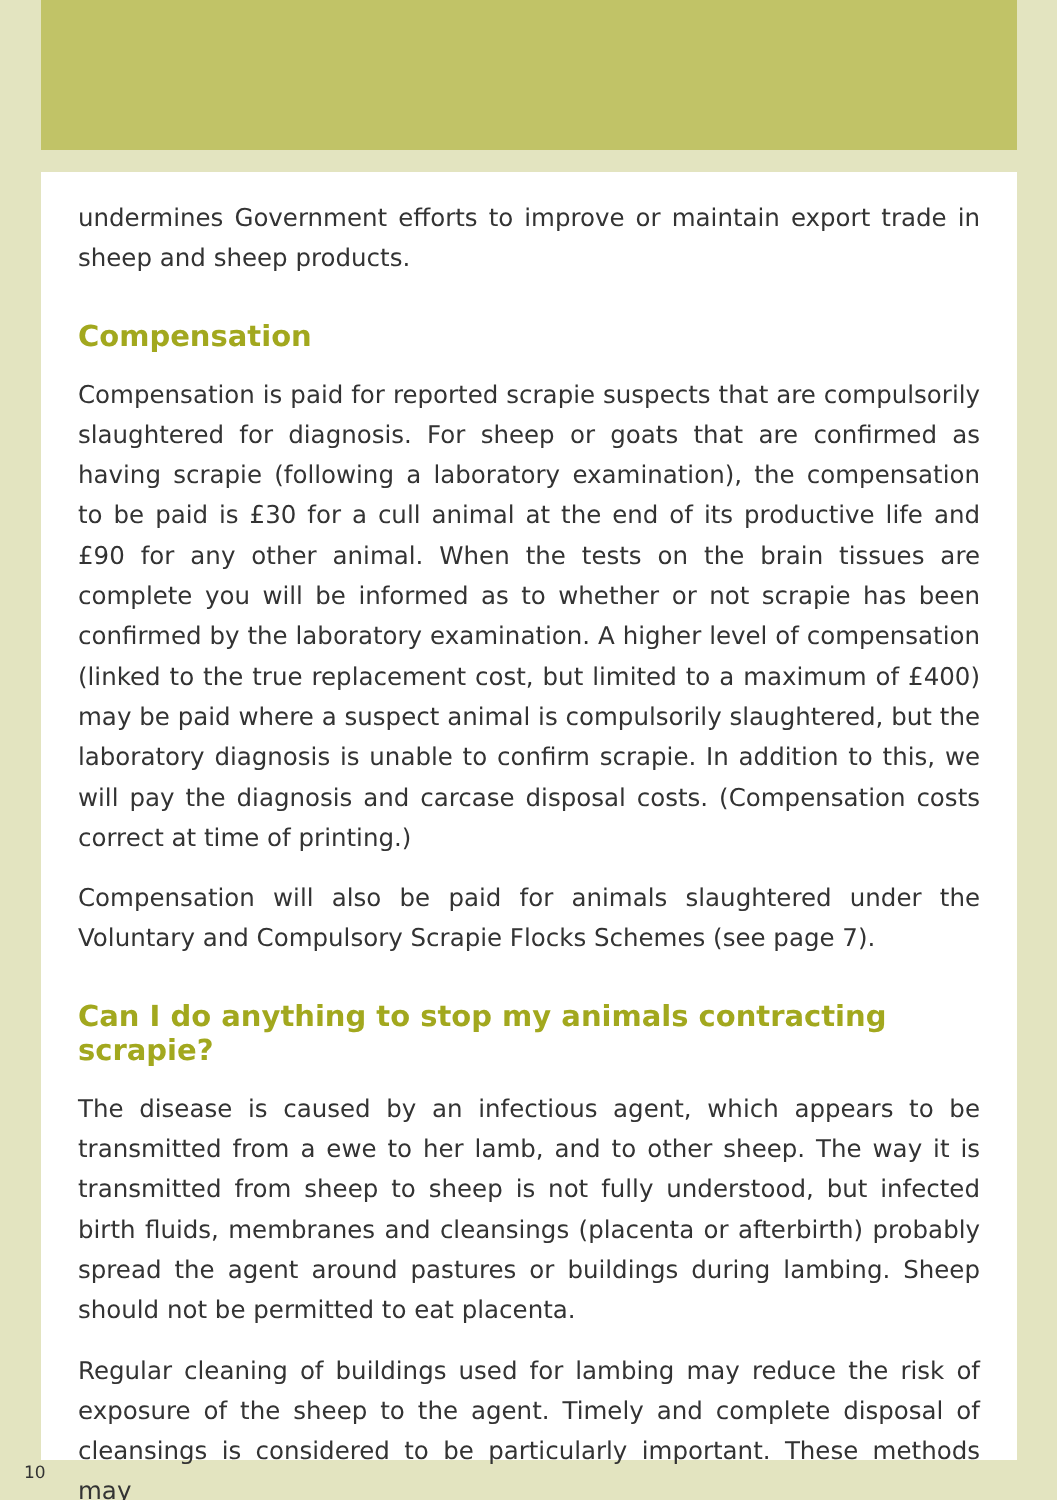undermines Government efforts to improve or maintain export trade in sheep and sheep products.
Compensation
Compensation is paid for reported scrapie suspects that are compulsorily slaughtered for diagnosis. For sheep or goats that are confirmed as having scrapie (following a laboratory examination), the compensation to be paid is £30 for a cull animal at the end of its productive life and £90 for any other animal. When the tests on the brain tissues are complete you will be informed as to whether or not scrapie has been confirmed by the laboratory examination. A higher level of compensation (linked to the true replacement cost, but limited to a maximum of £400) may be paid where a suspect animal is compulsorily slaughtered, but the laboratory diagnosis is unable to confirm scrapie. In addition to this, we will pay the diagnosis and carcase disposal costs. (Compensation costs correct at time of printing.)
Compensation will also be paid for animals slaughtered under the Voluntary and Compulsory Scrapie Flocks Schemes (see page 7).
Can I do anything to stop my animals contracting scrapie?
The disease is caused by an infectious agent, which appears to be transmitted from a ewe to her lamb, and to other sheep. The way it is transmitted from sheep to sheep is not fully understood, but infected birth fluids, membranes and cleansings (placenta or afterbirth) probably spread the agent around pastures or buildings during lambing. Sheep should not be permitted to eat placenta.
Regular cleaning of buildings used for lambing may reduce the risk of exposure of the sheep to the agent. Timely and complete disposal of cleansings is considered to be particularly important. These methods may
10